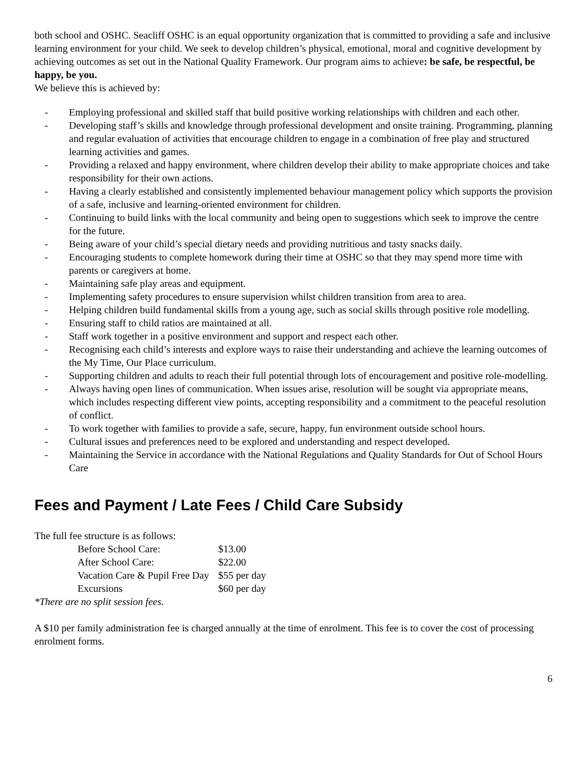both school and OSHC. Seacliff OSHC is an equal opportunity organization that is committed to providing a safe and inclusive learning environment for your child. We seek to develop children’s physical, emotional, moral and cognitive development by achieving outcomes as set out in the National Quality Framework. Our program aims to achieve: be safe, be respectful, be happy, be you.
We believe this is achieved by:
- Employing professional and skilled staff that build positive working relationships with children and each other.
- Developing staff’s skills and knowledge through professional development and onsite training. Programming, planning and regular evaluation of activities that encourage children to engage in a combination of free play and structured learning activities and games.
- Providing a relaxed and happy environment, where children develop their ability to make appropriate choices and take responsibility for their own actions.
- Having a clearly established and consistently implemented behaviour management policy which supports the provision of a safe, inclusive and learning-oriented environment for children.
- Continuing to build links with the local community and being open to suggestions which seek to improve the centre for the future.
- Being aware of your child’s special dietary needs and providing nutritious and tasty snacks daily.
- Encouraging students to complete homework during their time at OSHC so that they may spend more time with parents or caregivers at home.
- Maintaining safe play areas and equipment.
- Implementing safety procedures to ensure supervision whilst children transition from area to area.
- Helping children build fundamental skills from a young age, such as social skills through positive role modelling.
- Ensuring staff to child ratios are maintained at all.
- Staff work together in a positive environment and support and respect each other.
- Recognising each child’s interests and explore ways to raise their understanding and achieve the learning outcomes of the My Time, Our Place curriculum.
- Supporting children and adults to reach their full potential through lots of encouragement and positive role-modelling.
- Always having open lines of communication. When issues arise, resolution will be sought via appropriate means, which includes respecting different view points, accepting responsibility and a commitment to the peaceful resolution of conflict.
- To work together with families to provide a safe, secure, happy, fun environment outside school hours.
- Cultural issues and preferences need to be explored and understanding and respect developed.
- Maintaining the Service in accordance with the National Regulations and Quality Standards for Out of School Hours Care
Fees and Payment / Late Fees / Child Care Subsidy
The full fee structure is as follows:
| Before School Care: | $13.00 |
| After School Care: | $22.00 |
| Vacation Care & Pupil Free Day | $55 per day |
| Excursions | $60 per day |
*There are no split session fees.
A $10 per family administration fee is charged annually at the time of enrolment. This fee is to cover the cost of processing enrolment forms.
6